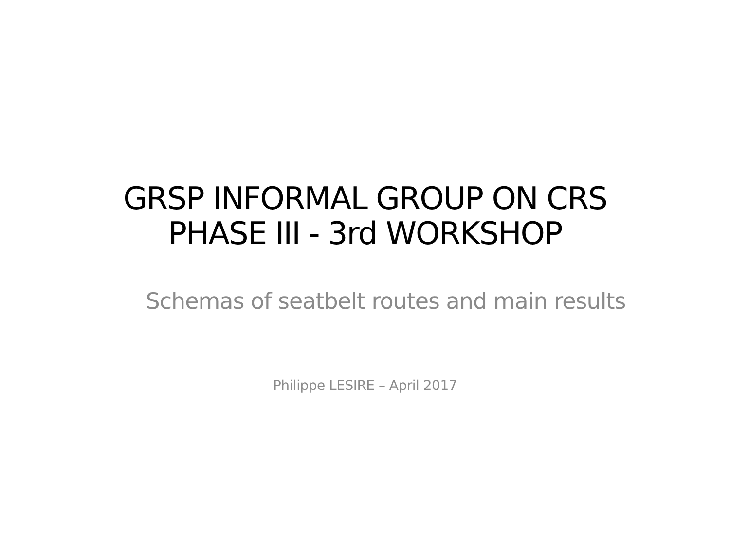GRSP INFORMAL GROUP ON CRS
PHASE III - 3rd WORKSHOP
Schemas of seatbelt routes and main results
Philippe LESIRE – April 2017